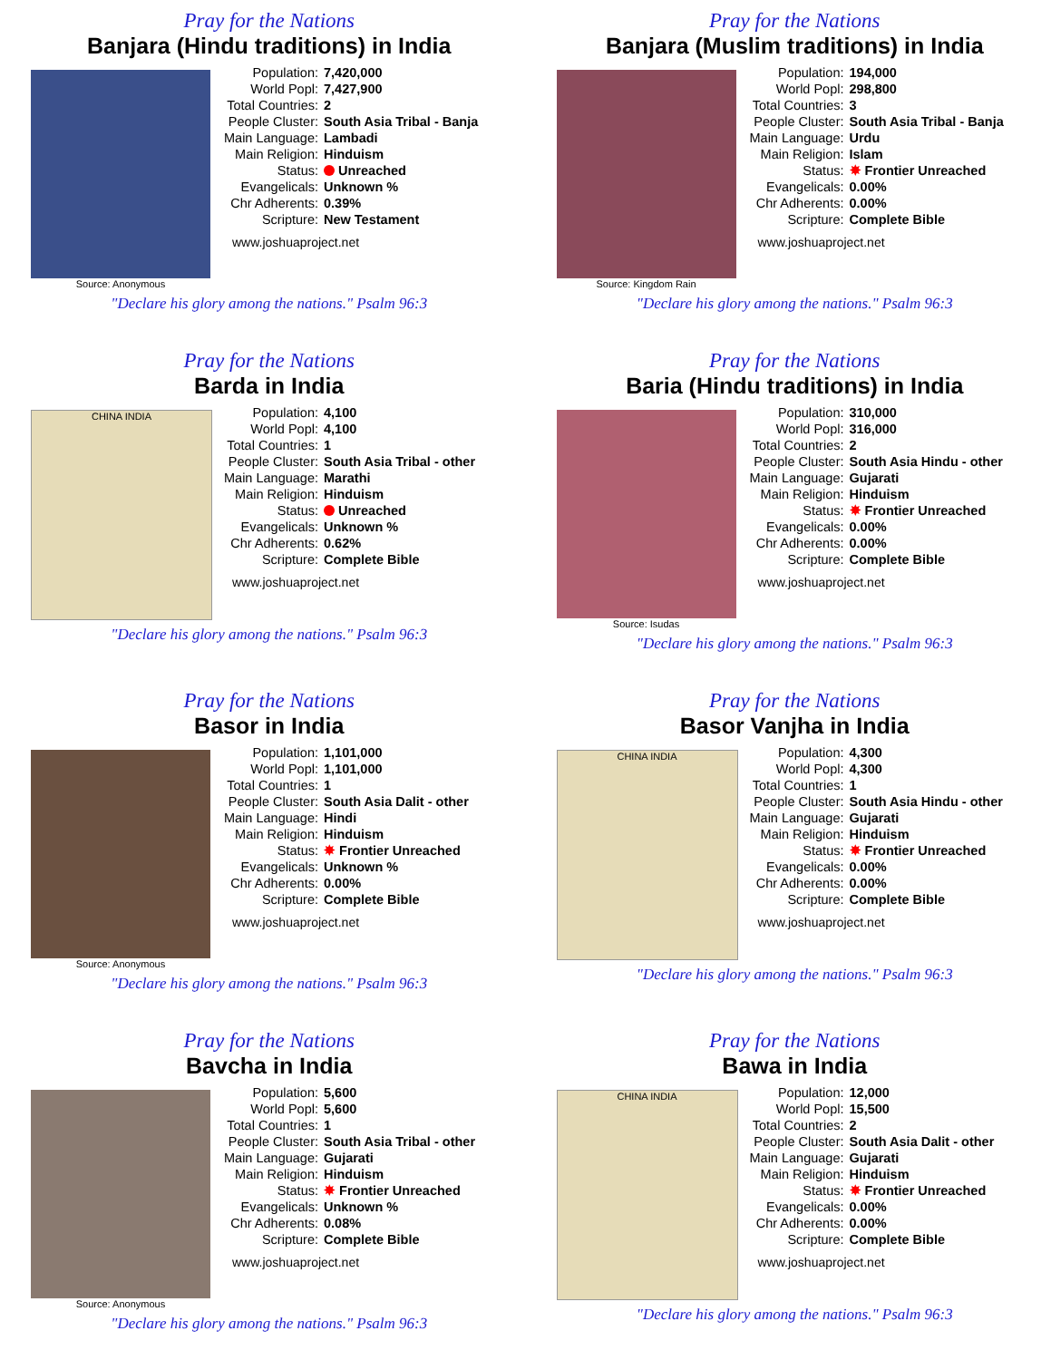Pray for the Nations
Banjara (Hindu traditions) in India
Source: Anonymous
| Population: | 7,420,000 |
| World Popl: | 7,427,900 |
| Total Countries: | 2 |
| People Cluster: | South Asia Tribal - Banja |
| Main Language: | Lambadi |
| Main Religion: | Hinduism |
| Status: | Unreached |
| Evangelicals: | Unknown % |
| Chr Adherents: | 0.39% |
| Scripture: | New Testament |
www.joshuaproject.net
"Declare his glory among the nations." Psalm 96:3
Pray for the Nations
Banjara (Muslim traditions) in India
Source: Kingdom Rain
| Population: | 194,000 |
| World Popl: | 298,800 |
| Total Countries: | 3 |
| People Cluster: | South Asia Tribal - Banja |
| Main Language: | Urdu |
| Main Religion: | Islam |
| Status: | ✸ Frontier Unreached |
| Evangelicals: | 0.00% |
| Chr Adherents: | 0.00% |
| Scripture: | Complete Bible |
www.joshuaproject.net
"Declare his glory among the nations." Psalm 96:3
Pray for the Nations
Barda in India
CHINA INDIA
| Population: | 4,100 |
| World Popl: | 4,100 |
| Total Countries: | 1 |
| People Cluster: | South Asia Tribal - other |
| Main Language: | Marathi |
| Main Religion: | Hinduism |
| Status: | Unreached |
| Evangelicals: | Unknown % |
| Chr Adherents: | 0.62% |
| Scripture: | Complete Bible |
www.joshuaproject.net
"Declare his glory among the nations." Psalm 96:3
Pray for the Nations
Baria (Hindu traditions) in India
Source: Isudas
| Population: | 310,000 |
| World Popl: | 316,000 |
| Total Countries: | 2 |
| People Cluster: | South Asia Hindu - other |
| Main Language: | Gujarati |
| Main Religion: | Hinduism |
| Status: | ✸ Frontier Unreached |
| Evangelicals: | 0.00% |
| Chr Adherents: | 0.00% |
| Scripture: | Complete Bible |
www.joshuaproject.net
"Declare his glory among the nations." Psalm 96:3
Pray for the Nations
Basor in India
Source: Anonymous
| Population: | 1,101,000 |
| World Popl: | 1,101,000 |
| Total Countries: | 1 |
| People Cluster: | South Asia Dalit - other |
| Main Language: | Hindi |
| Main Religion: | Hinduism |
| Status: | ✸ Frontier Unreached |
| Evangelicals: | Unknown % |
| Chr Adherents: | 0.00% |
| Scripture: | Complete Bible |
www.joshuaproject.net
"Declare his glory among the nations." Psalm 96:3
Pray for the Nations
Basor Vanjha in India
CHINA INDIA
| Population: | 4,300 |
| World Popl: | 4,300 |
| Total Countries: | 1 |
| People Cluster: | South Asia Hindu - other |
| Main Language: | Gujarati |
| Main Religion: | Hinduism |
| Status: | ✸ Frontier Unreached |
| Evangelicals: | 0.00% |
| Chr Adherents: | 0.00% |
| Scripture: | Complete Bible |
www.joshuaproject.net
"Declare his glory among the nations." Psalm 96:3
Pray for the Nations
Bavcha in India
Source: Anonymous
| Population: | 5,600 |
| World Popl: | 5,600 |
| Total Countries: | 1 |
| People Cluster: | South Asia Tribal - other |
| Main Language: | Gujarati |
| Main Religion: | Hinduism |
| Status: | ✸ Frontier Unreached |
| Evangelicals: | Unknown % |
| Chr Adherents: | 0.08% |
| Scripture: | Complete Bible |
www.joshuaproject.net
"Declare his glory among the nations." Psalm 96:3
Pray for the Nations
Bawa in India
CHINA INDIA
| Population: | 12,000 |
| World Popl: | 15,500 |
| Total Countries: | 2 |
| People Cluster: | South Asia Dalit - other |
| Main Language: | Gujarati |
| Main Religion: | Hinduism |
| Status: | ✸ Frontier Unreached |
| Evangelicals: | 0.00% |
| Chr Adherents: | 0.00% |
| Scripture: | Complete Bible |
www.joshuaproject.net
"Declare his glory among the nations." Psalm 96:3